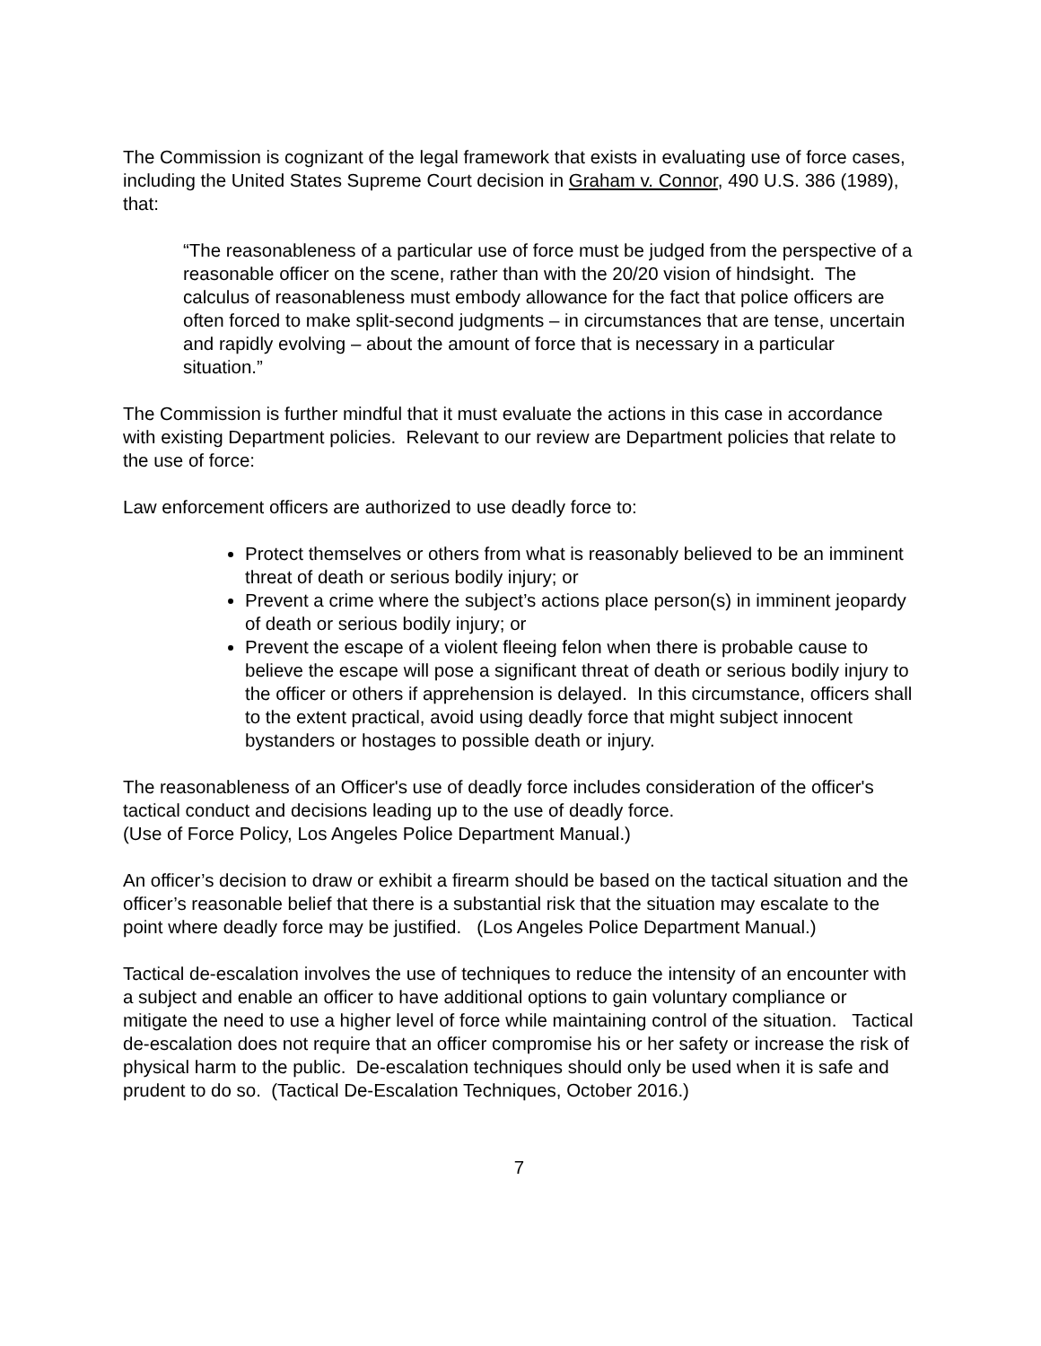The Commission is cognizant of the legal framework that exists in evaluating use of force cases, including the United States Supreme Court decision in Graham v. Connor, 490 U.S. 386 (1989), that:
“The reasonableness of a particular use of force must be judged from the perspective of a reasonable officer on the scene, rather than with the 20/20 vision of hindsight. The calculus of reasonableness must embody allowance for the fact that police officers are often forced to make split-second judgments – in circumstances that are tense, uncertain and rapidly evolving – about the amount of force that is necessary in a particular situation.”
The Commission is further mindful that it must evaluate the actions in this case in accordance with existing Department policies. Relevant to our review are Department policies that relate to the use of force:
Law enforcement officers are authorized to use deadly force to:
Protect themselves or others from what is reasonably believed to be an imminent threat of death or serious bodily injury; or
Prevent a crime where the subject’s actions place person(s) in imminent jeopardy of death or serious bodily injury; or
Prevent the escape of a violent fleeing felon when there is probable cause to believe the escape will pose a significant threat of death or serious bodily injury to the officer or others if apprehension is delayed. In this circumstance, officers shall to the extent practical, avoid using deadly force that might subject innocent bystanders or hostages to possible death or injury.
The reasonableness of an Officer's use of deadly force includes consideration of the officer's tactical conduct and decisions leading up to the use of deadly force.
(Use of Force Policy, Los Angeles Police Department Manual.)
An officer’s decision to draw or exhibit a firearm should be based on the tactical situation and the officer’s reasonable belief that there is a substantial risk that the situation may escalate to the point where deadly force may be justified. (Los Angeles Police Department Manual.)
Tactical de-escalation involves the use of techniques to reduce the intensity of an encounter with a subject and enable an officer to have additional options to gain voluntary compliance or mitigate the need to use a higher level of force while maintaining control of the situation. Tactical de-escalation does not require that an officer compromise his or her safety or increase the risk of physical harm to the public. De-escalation techniques should only be used when it is safe and prudent to do so. (Tactical De-Escalation Techniques, October 2016.)
7